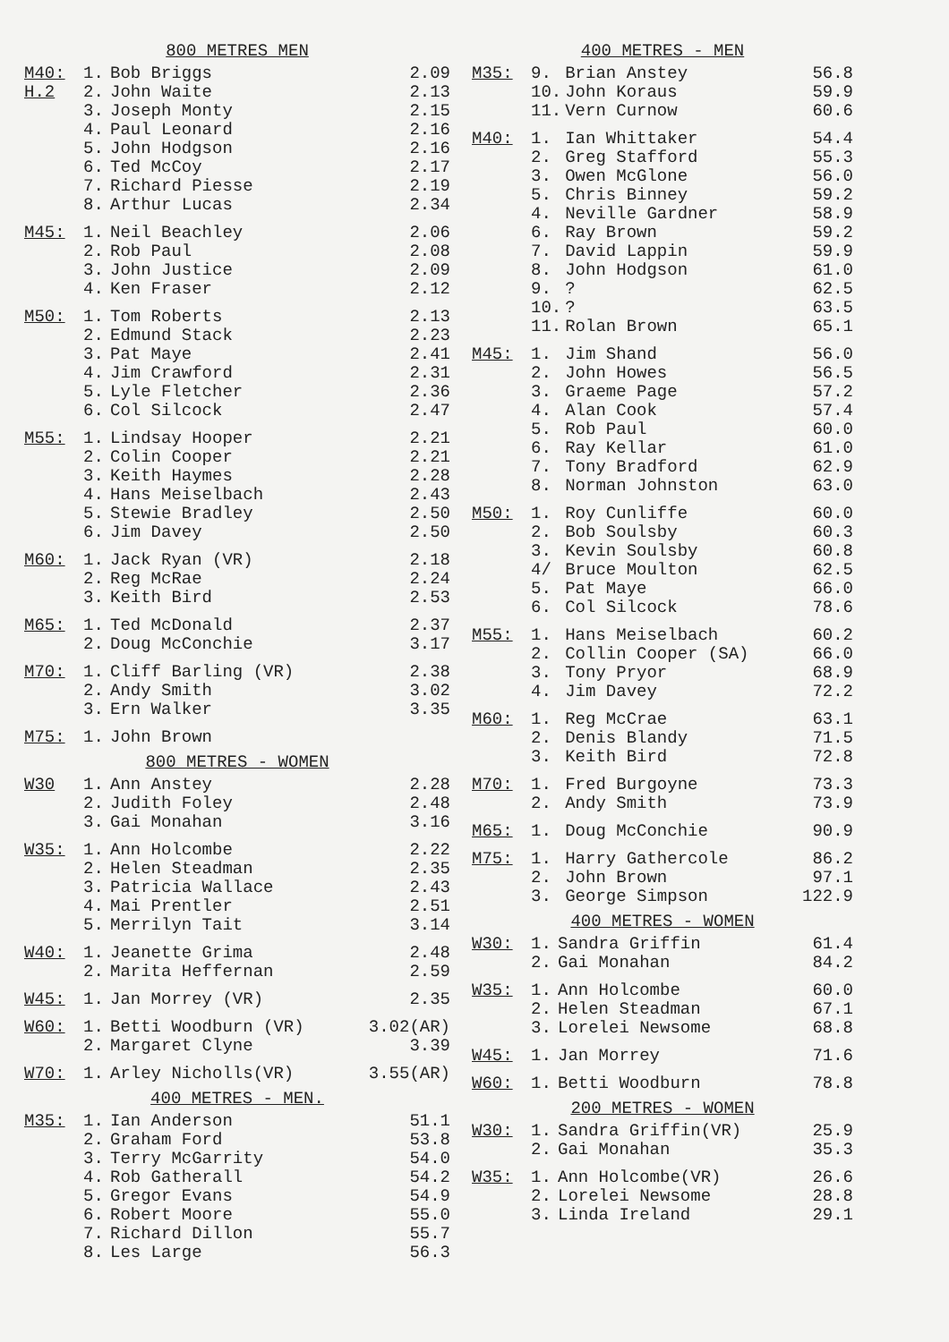800 METRES MEN
| M40: | 1. | Bob Briggs | 2.09 |
| H.2 | 2. | John Waite | 2.13 |
| | 3. | Joseph Monty | 2.15 |
| | 4. | Paul Leonard | 2.16 |
| | 5. | John Hodgson | 2.16 |
| | 6. | Ted McCoy | 2.17 |
| | 7. | Richard Piesse | 2.19 |
| | 8. | Arthur Lucas | 2.34 |
| M45: | 1. | Neil Beachley | 2.06 |
| | 2. | Rob Paul | 2.08 |
| | 3. | John Justice | 2.09 |
| | 4. | Ken Fraser | 2.12 |
| M50: | 1. | Tom Roberts | 2.13 |
| | 2. | Edmund Stack | 2.23 |
| | 3. | Pat Maye | 2.41 |
| | 4. | Jim Crawford | 2.31 |
| | 5. | Lyle Fletcher | 2.36 |
| | 6. | Col Silcock | 2.47 |
| M55: | 1. | Lindsay Hooper | 2.21 |
| | 2. | Colin Cooper | 2.21 |
| | 3. | Keith Haymes | 2.28 |
| | 4. | Hans Meiselbach | 2.43 |
| | 5. | Stewie Bradley | 2.50 |
| | 6. | Jim Davey | 2.50 |
| M60: | 1. | Jack Ryan (VR) | 2.18 |
| | 2. | Reg McRae | 2.24 |
| | 3. | Keith Bird | 2.53 |
| M65: | 1. | Ted McDonald | 2.37 |
| | 2. | Doug McConchie | 3.17 |
| M70: | 1. | Cliff Barling (VR) | 2.38 |
| | 2. | Andy Smith | 3.02 |
| | 3. | Ern Walker | 3.35 |
| M75: | 1. | John Brown | |
800 METRES - WOMEN
| W30 | 1. | Ann Anstey | 2.28 |
| | 2. | Judith Foley | 2.48 |
| | 3. | Gai Monahan | 3.16 |
| W35: | 1. | Ann Holcombe | 2.22 |
| | 2. | Helen Steadman | 2.35 |
| | 3. | Patricia Wallace | 2.43 |
| | 4. | Mai Prentler | 2.51 |
| | 5. | Merrilyn Tait | 3.14 |
| W40: | 1. | Jeanette Grima | 2.48 |
| | 2. | Marita Heffernan | 2.59 |
| W45: | 1. | Jan Morrey (VR) | 2.35 |
| W60: | 1. | Betti Woodburn (VR) | 3.02(AR) |
| | 2. | Margaret Clyne | 3.39 |
| W70: | 1. | Arley Nicholls(VR) | 3.55(AR) |
400 METRES - MEN.
| M35: | 1. | Ian Anderson | 51.1 |
| | 2. | Graham Ford | 53.8 |
| | 3. | Terry McGarrity | 54.0 |
| | 4. | Rob Gatherall | 54.2 |
| | 5. | Gregor Evans | 54.9 |
| | 6. | Robert Moore | 55.0 |
| | 7. | Richard Dillon | 55.7 |
| | 8. | Les Large | 56.3 |
400 METRES - MEN
| M35: | 9. | Brian Anstey | 56.8 |
| | 10. | John Koraus | 59.9 |
| | 11. | Vern Curnow | 60.6 |
| M40: | 1. | Ian Whittaker | 54.4 |
| | 2. | Greg Stafford | 55.3 |
| | 3. | Owen McGlone | 56.0 |
| | 5. | Chris Binney | 59.2 |
| | 4. | Neville Gardner | 58.9 |
| | 6. | Ray Brown | 59.2 |
| | 7. | David Lappin | 59.9 |
| | 8. | John Hodgson | 61.0 |
| | 9. | ? | 62.5 |
| | 10. | ? | 63.5 |
| | 11. | Rolan Brown | 65.1 |
| M45: | 1. | Jim Shand | 56.0 |
| | 2. | John Howes | 56.5 |
| | 3. | Graeme Page | 57.2 |
| | 4. | Alan Cook | 57.4 |
| | 5. | Rob Paul | 60.0 |
| | 6. | Ray Kellar | 61.0 |
| | 7. | Tony Bradford | 62.9 |
| | 8. | Norman Johnston | 63.0 |
| M50: | 1. | Roy Cunliffe | 60.0 |
| | 2. | Bob Soulsby | 60.3 |
| | 3. | Kevin Soulsby | 60.8 |
| | 4/ | Bruce Moulton | 62.5 |
| | 5. | Pat Maye | 66.0 |
| | 6. | Col Silcock | 78.6 |
| M55: | 1. | Hans Meiselbach | 60.2 |
| | 2. | Collin Cooper (SA) | 66.0 |
| | 3. | Tony Pryor | 68.9 |
| | 4. | Jim Davey | 72.2 |
| M60: | 1. | Reg McCrae | 63.1 |
| | 2. | Denis Blandy | 71.5 |
| | 3. | Keith Bird | 72.8 |
| M70: | 1. | Fred Burgoyne | 73.3 |
| | 2. | Andy Smith | 73.9 |
| M65: | 1. | Doug McConchie | 90.9 |
| M75: | 1. | Harry Gathercole | 86.2 |
| | 2. | John Brown | 97.1 |
| | 3. | George Simpson | 122.9 |
400 METRES - WOMEN
| W30: | 1. | Sandra Griffin | 61.4 |
| | 2. | Gai Monahan | 84.2 |
| W35: | 1. | Ann Holcombe | 60.0 |
| | 2. | Helen Steadman | 67.1 |
| | 3. | Lorelei Newsome | 68.8 |
| W45: | 1. | Jan Morrey | 71.6 |
| W60: | 1. | Betti Woodburn | 78.8 |
200 METRES - WOMEN
| W30: | 1. | Sandra Griffin(VR) | 25.9 |
| | 2. | Gai Monahan | 35.3 |
| W35: | 1. | Ann Holcombe(VR) | 26.6 |
| | 2. | Lorelei Newsome | 28.8 |
| | 3. | Linda Ireland | 29.1 |